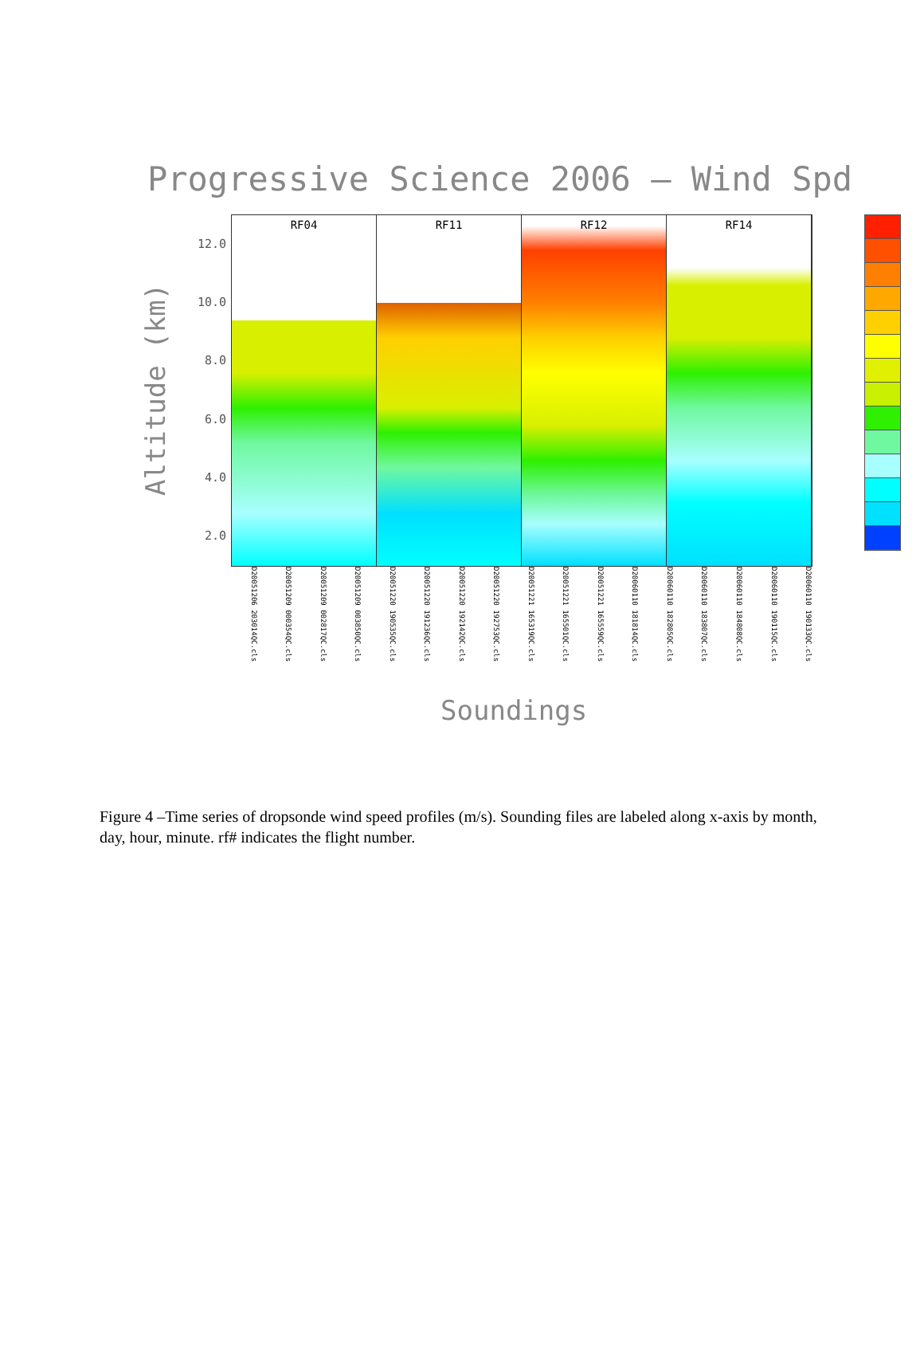Progressive Science 2006 – Wind Spd
Altitude (km)
12.0
10.0
8.0
6.0
4.0
2.0
RF04 RF11 RF12 RF14
D20051206 203014QC.cls D20051209 000354QC.cls D20051209 002817QC.cls D20051209 003850QC.cls D20051220 190535QC.cls D20051220 191236QC.cls D20051220 192142QC.cls D20051220 192753QC.cls D20051221 165319QC.cls D20051221 165501QC.cls D20051221 165559QC.cls D20060110 181814QC.cls D20060110 182805QC.cls D20060110 183807QC.cls D20060110 184808QC.cls D20060110 190115QC.cls D20060110 190133QC.cls
Soundings
Figure 4 –Time series of dropsonde wind speed profiles (m/s). Sounding files are labeled along x-axis by month, day, hour, minute. rf# indicates the flight number.